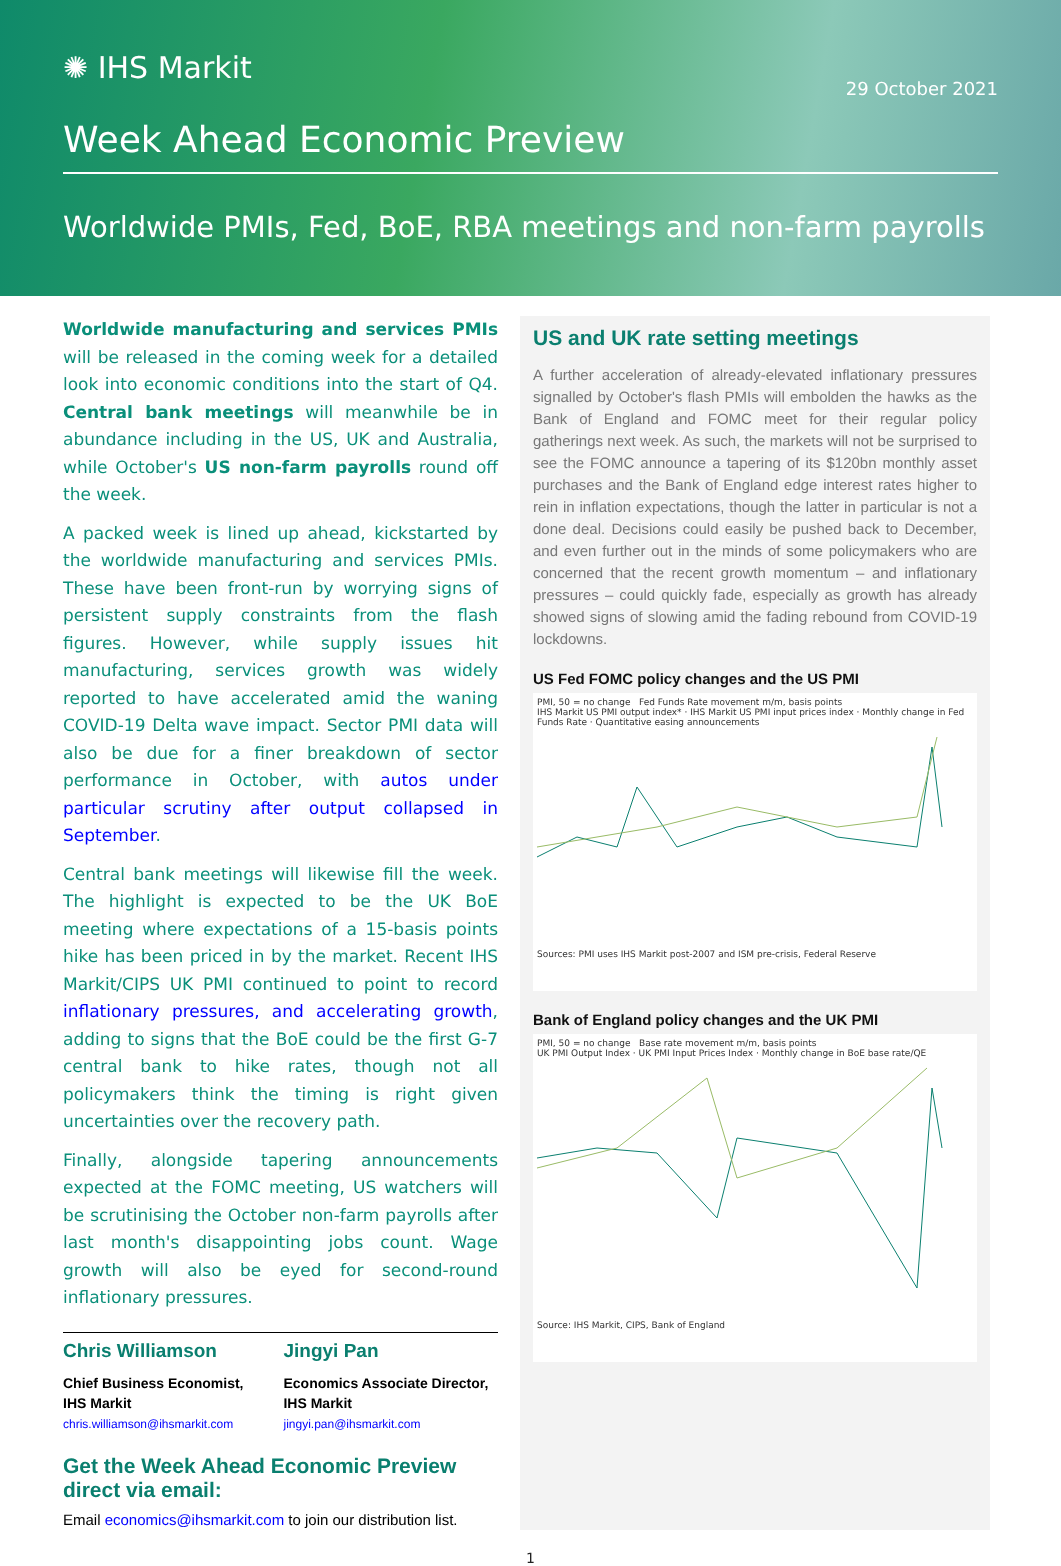✺ IHS Markit
29 October 2021
Week Ahead Economic Preview
Worldwide PMIs, Fed, BoE, RBA meetings and non-farm payrolls
Worldwide manufacturing and services PMIs will be released in the coming week for a detailed look into economic conditions into the start of Q4. Central bank meetings will meanwhile be in abundance including in the US, UK and Australia, while October's US non-farm payrolls round off the week.
A packed week is lined up ahead, kickstarted by the worldwide manufacturing and services PMIs. These have been front-run by worrying signs of persistent supply constraints from the flash figures. However, while supply issues hit manufacturing, services growth was widely reported to have accelerated amid the waning COVID-19 Delta wave impact. Sector PMI data will also be due for a finer breakdown of sector performance in October, with autos under particular scrutiny after output collapsed in September.
Central bank meetings will likewise fill the week. The highlight is expected to be the UK BoE meeting where expectations of a 15-basis points hike has been priced in by the market. Recent IHS Markit/CIPS UK PMI continued to point to record inflationary pressures, and accelerating growth, adding to signs that the BoE could be the first G-7 central bank to hike rates, though not all policymakers think the timing is right given uncertainties over the recovery path.
Finally, alongside tapering announcements expected at the FOMC meeting, US watchers will be scrutinising the October non-farm payrolls after last month's disappointing jobs count. Wage growth will also be eyed for second-round inflationary pressures.
Chris Williamson
Chief Business Economist,
IHS Markit
chris.williamson@ihsmarkit.com
Jingyi Pan
Economics Associate Director,
IHS Markit
jingyi.pan@ihsmarkit.com
Get the Week Ahead Economic Preview direct via email:
Email economics@ihsmarkit.com to join our distribution list.
US and UK rate setting meetings
A further acceleration of already-elevated inflationary pressures signalled by October's flash PMIs will embolden the hawks as the Bank of England and FOMC meet for their regular policy gatherings next week. As such, the markets will not be surprised to see the FOMC announce a tapering of its $120bn monthly asset purchases and the Bank of England edge interest rates higher to rein in inflation expectations, though the latter in particular is not a done deal. Decisions could easily be pushed back to December, and even further out in the minds of some policymakers who are concerned that the recent growth momentum – and inflationary pressures – could quickly fade, especially as growth has already showed signs of slowing amid the fading rebound from COVID-19 lockdowns.
US Fed FOMC policy changes and the US PMI
PMI, 50 = no change Fed Funds Rate movement m/m, basis points
IHS Markit US PMI output index* · IHS Markit US PMI input prices index · Monthly change in Fed Funds Rate · Quantitative easing announcements
Sources: PMI uses IHS Markit post-2007 and ISM pre-crisis, Federal Reserve
Bank of England policy changes and the UK PMI
PMI, 50 = no change Base rate movement m/m, basis points
UK PMI Output Index · UK PMI Input Prices Index · Monthly change in BoE base rate/QE
Source: IHS Markit, CIPS, Bank of England
1